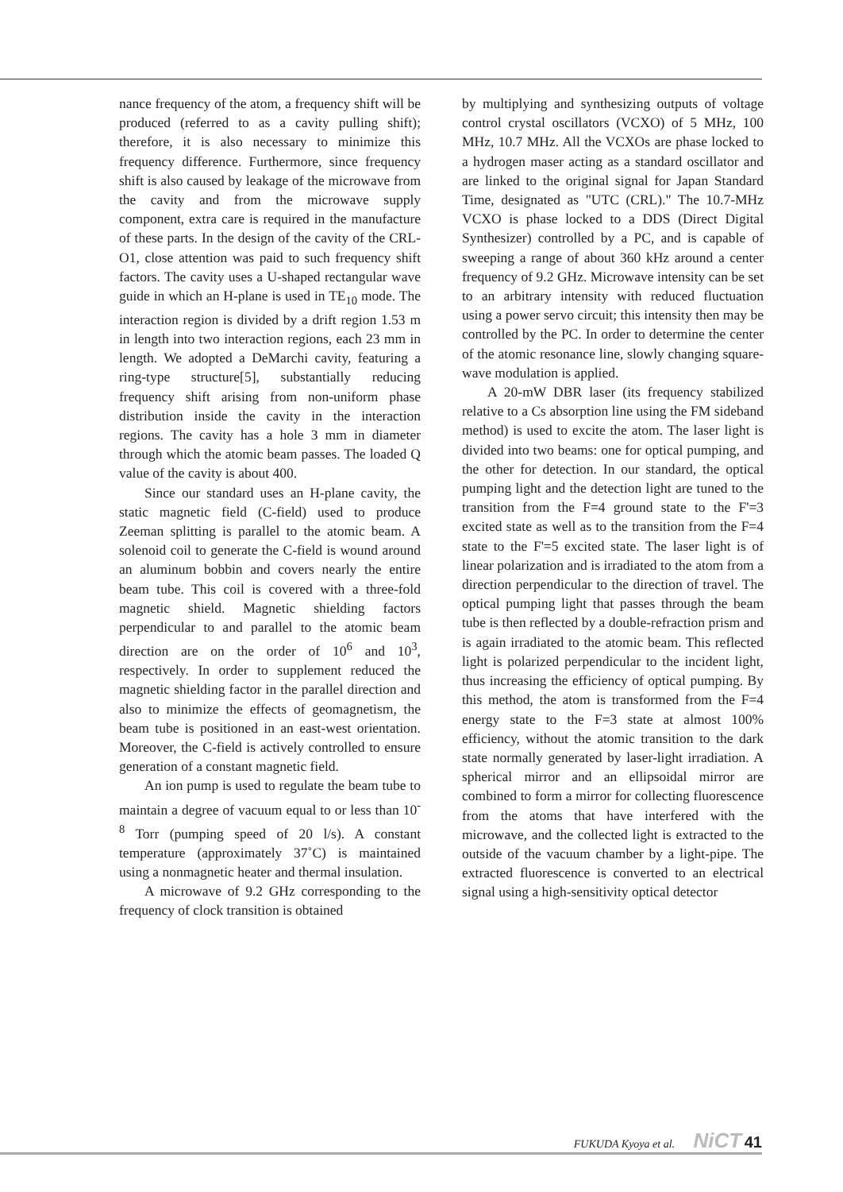nance frequency of the atom, a frequency shift will be produced (referred to as a cavity pulling shift); therefore, it is also necessary to minimize this frequency difference. Furthermore, since frequency shift is also caused by leakage of the microwave from the cavity and from the microwave supply component, extra care is required in the manufacture of these parts. In the design of the cavity of the CRL-O1, close attention was paid to such frequency shift factors. The cavity uses a U-shaped rectangular wave guide in which an H-plane is used in TE<sub>10</sub> mode. The interaction region is divided by a drift region 1.53 m in length into two interaction regions, each 23 mm in length. We adopted a DeMarchi cavity, featuring a ring-type structure[5], substantially reducing frequency shift arising from non-uniform phase distribution inside the cavity in the interaction regions. The cavity has a hole 3 mm in diameter through which the atomic beam passes. The loaded Q value of the cavity is about 400.
Since our standard uses an H-plane cavity, the static magnetic field (C-field) used to produce Zeeman splitting is parallel to the atomic beam. A solenoid coil to generate the C-field is wound around an aluminum bobbin and covers nearly the entire beam tube. This coil is covered with a three-fold magnetic shield. Magnetic shielding factors perpendicular to and parallel to the atomic beam direction are on the order of 10<sup>6</sup> and 10<sup>3</sup>, respectively. In order to supplement reduced the magnetic shielding factor in the parallel direction and also to minimize the effects of geomagnetism, the beam tube is positioned in an east-west orientation. Moreover, the C-field is actively controlled to ensure generation of a constant magnetic field.
An ion pump is used to regulate the beam tube to maintain a degree of vacuum equal to or less than 10<sup>-8</sup> Torr (pumping speed of 20 l/s). A constant temperature (approximately 37˚C) is maintained using a nonmagnetic heater and thermal insulation.
A microwave of 9.2 GHz corresponding to the frequency of clock transition is obtained
by multiplying and synthesizing outputs of voltage control crystal oscillators (VCXO) of 5 MHz, 100 MHz, 10.7 MHz. All the VCXOs are phase locked to a hydrogen maser acting as a standard oscillator and are linked to the original signal for Japan Standard Time, designated as "UTC (CRL)." The 10.7-MHz VCXO is phase locked to a DDS (Direct Digital Synthesizer) controlled by a PC, and is capable of sweeping a range of about 360 kHz around a center frequency of 9.2 GHz. Microwave intensity can be set to an arbitrary intensity with reduced fluctuation using a power servo circuit; this intensity then may be controlled by the PC. In order to determine the center of the atomic resonance line, slowly changing square-wave modulation is applied.
A 20-mW DBR laser (its frequency stabilized relative to a Cs absorption line using the FM sideband method) is used to excite the atom. The laser light is divided into two beams: one for optical pumping, and the other for detection. In our standard, the optical pumping light and the detection light are tuned to the transition from the F=4 ground state to the F'=3 excited state as well as to the transition from the F=4 state to the F'=5 excited state. The laser light is of linear polarization and is irradiated to the atom from a direction perpendicular to the direction of travel. The optical pumping light that passes through the beam tube is then reflected by a double-refraction prism and is again irradiated to the atomic beam. This reflected light is polarized perpendicular to the incident light, thus increasing the efficiency of optical pumping. By this method, the atom is transformed from the F=4 energy state to the F=3 state at almost 100% efficiency, without the atomic transition to the dark state normally generated by laser-light irradiation. A spherical mirror and an ellipsoidal mirror are combined to form a mirror for collecting fluorescence from the atoms that have interfered with the microwave, and the collected light is extracted to the outside of the vacuum chamber by a light-pipe. The extracted fluorescence is converted to an electrical signal using a high-sensitivity optical detector
FUKUDA Kyoya et al. NiCT 41